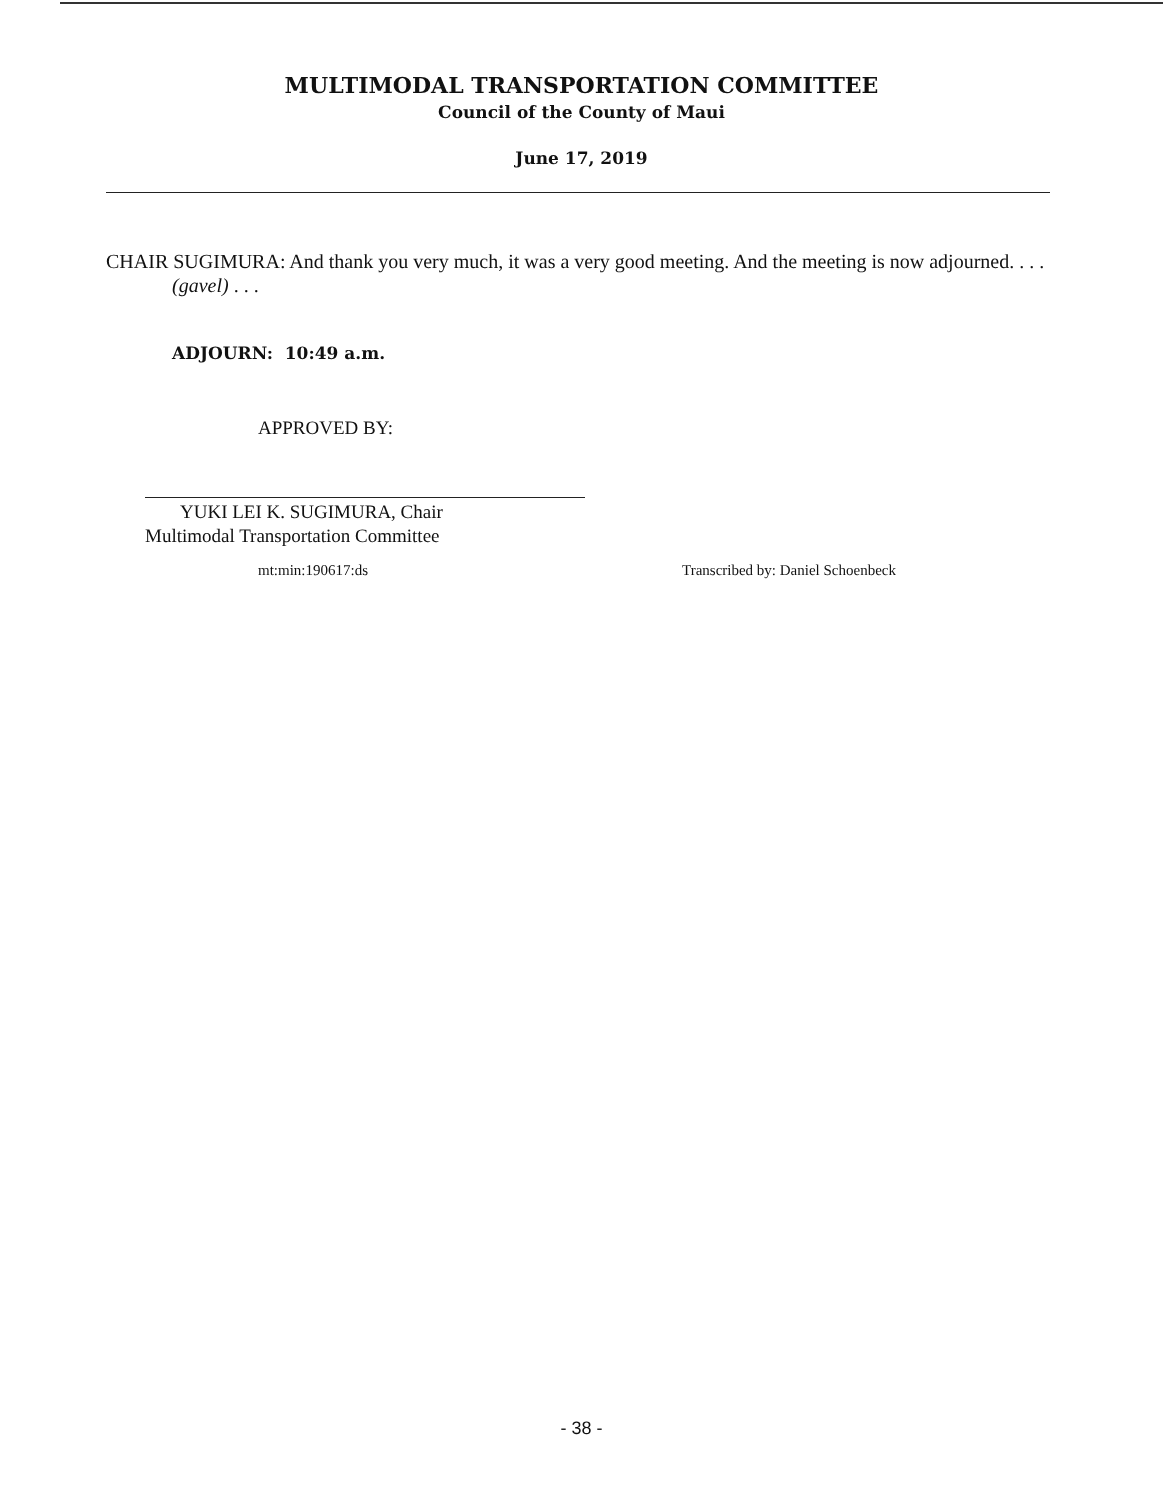MULTIMODAL TRANSPORTATION COMMITTEE
Council of the County of Maui
June 17, 2019
CHAIR SUGIMURA: And thank you very much, it was a very good meeting. And the meeting is now adjourned. . . . (gavel) . . .
ADJOURN: 10:49 a.m.
APPROVED BY:
YUKI LEI K. SUGIMURA, Chair
Multimodal Transportation Committee
mt:min:190617:ds Transcribed by: Daniel Schoenbeck
- 38 -